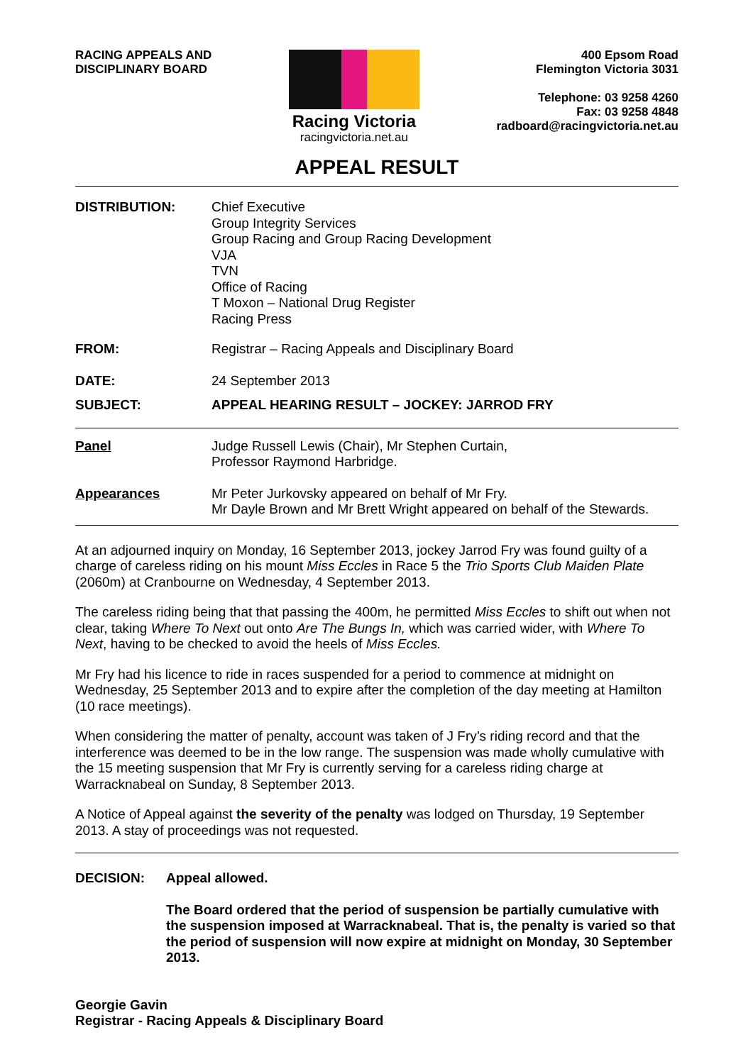RACING APPEALS AND
DISCIPLINARY BOARD
Racing Victoria
racingvictoria.net.au
400 Epsom Road
Flemington Victoria 3031
Telephone: 03 9258 4260
Fax: 03 9258 4848
radboard@racingvictoria.net.au
APPEAL RESULT
DISTRIBUTION: Chief Executive
Group Integrity Services
Group Racing and Group Racing Development
VJA
TVN
Office of Racing
T Moxon – National Drug Register
Racing Press
FROM: Registrar – Racing Appeals and Disciplinary Board
DATE: 24 September 2013
SUBJECT: APPEAL HEARING RESULT – JOCKEY: JARROD FRY
Panel Judge Russell Lewis (Chair), Mr Stephen Curtain,
Professor Raymond Harbridge.
Appearances Mr Peter Jurkovsky appeared on behalf of Mr Fry.
Mr Dayle Brown and Mr Brett Wright appeared on behalf of the Stewards.
At an adjourned inquiry on Monday, 16 September 2013, jockey Jarrod Fry was found guilty of a charge of careless riding on his mount Miss Eccles in Race 5 the Trio Sports Club Maiden Plate (2060m) at Cranbourne on Wednesday, 4 September 2013.
The careless riding being that that passing the 400m, he permitted Miss Eccles to shift out when not clear, taking Where To Next out onto Are The Bungs In, which was carried wider, with Where To Next, having to be checked to avoid the heels of Miss Eccles.
Mr Fry had his licence to ride in races suspended for a period to commence at midnight on Wednesday, 25 September 2013 and to expire after the completion of the day meeting at Hamilton (10 race meetings).
When considering the matter of penalty, account was taken of J Fry’s riding record and that the interference was deemed to be in the low range. The suspension was made wholly cumulative with the 15 meeting suspension that Mr Fry is currently serving for a careless riding charge at Warracknabeal on Sunday, 8 September 2013.
A Notice of Appeal against the severity of the penalty was lodged on Thursday, 19 September 2013. A stay of proceedings was not requested.
DECISION: Appeal allowed.
The Board ordered that the period of suspension be partially cumulative with the suspension imposed at Warracknabeal. That is, the penalty is varied so that the period of suspension will now expire at midnight on Monday, 30 September 2013.
Georgie Gavin
Registrar - Racing Appeals & Disciplinary Board